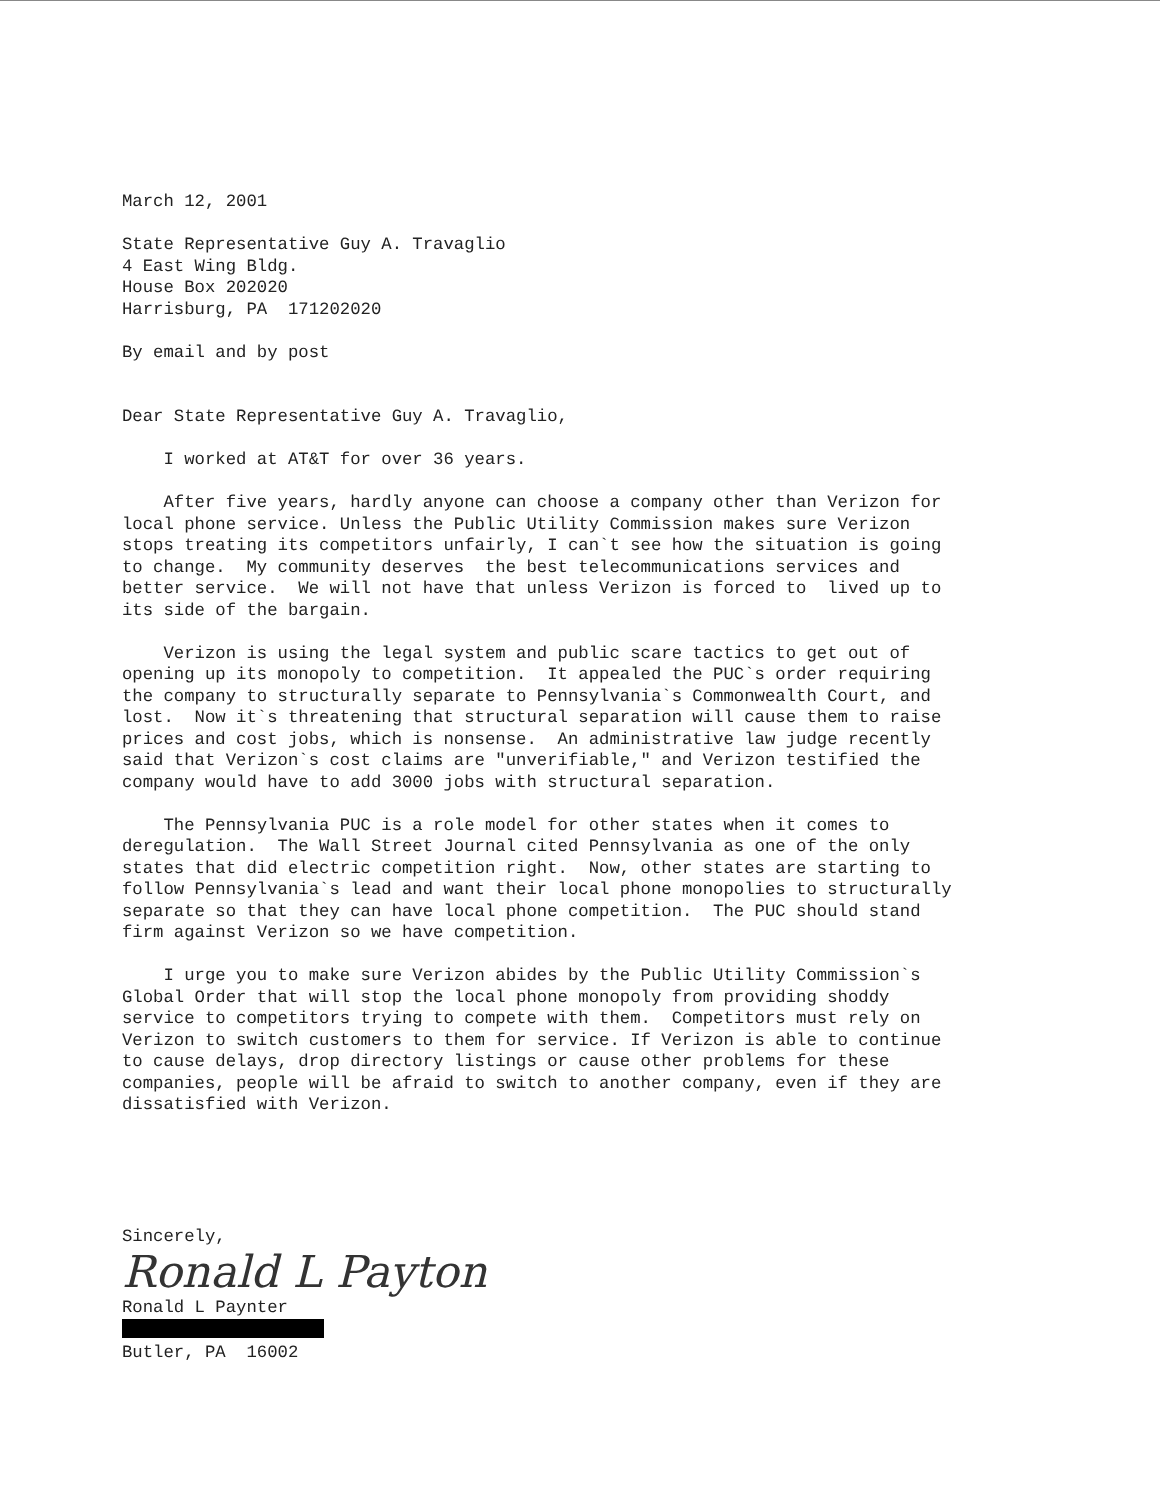March 12, 2001
State Representative Guy A. Travaglio 4 East Wing Bldg. House Box 202020 Harrisburg, PA 171202020
By email and by post
Dear State Representative Guy A. Travaglio,
I worked at AT&T for over 36 years.
After five years, hardly anyone can choose a company other than Verizon for local phone service. Unless the Public Utility Commission makes sure Verizon stops treating its competitors unfairly, I can`t see how the situation is going to change. My community deserves the best telecommunications services and better service. We will not have that unless Verizon is forced to lived up to its side of the bargain.
Verizon is using the legal system and public scare tactics to get out of opening up its monopoly to competition. It appealed the PUC`s order requiring the company to structurally separate to Pennsylvania`s Commonwealth Court, and lost. Now it`s threatening that structural separation will cause them to raise prices and cost jobs, which is nonsense. An administrative law judge recently said that Verizon`s cost claims are "unverifiable," and Verizon testified the company would have to add 3000 jobs with structural separation.
The Pennsylvania PUC is a role model for other states when it comes to deregulation. The Wall Street Journal cited Pennsylvania as one of the only states that did electric competition right. Now, other states are starting to follow Pennsylvania`s lead and want their local phone monopolies to structurally separate so that they can have local phone competition. The PUC should stand firm against Verizon so we have competition.
I urge you to make sure Verizon abides by the Public Utility Commission`s Global Order that will stop the local phone monopoly from providing shoddy service to competitors trying to compete with them. Competitors must rely on Verizon to switch customers to them for service. If Verizon is able to continue to cause delays, drop directory listings or cause other problems for these companies, people will be afraid to switch to another company, even if they are dissatisfied with Verizon.
Sincerely,
Ronald L Payton
Ronald L Paynter
Butler, PA 16002